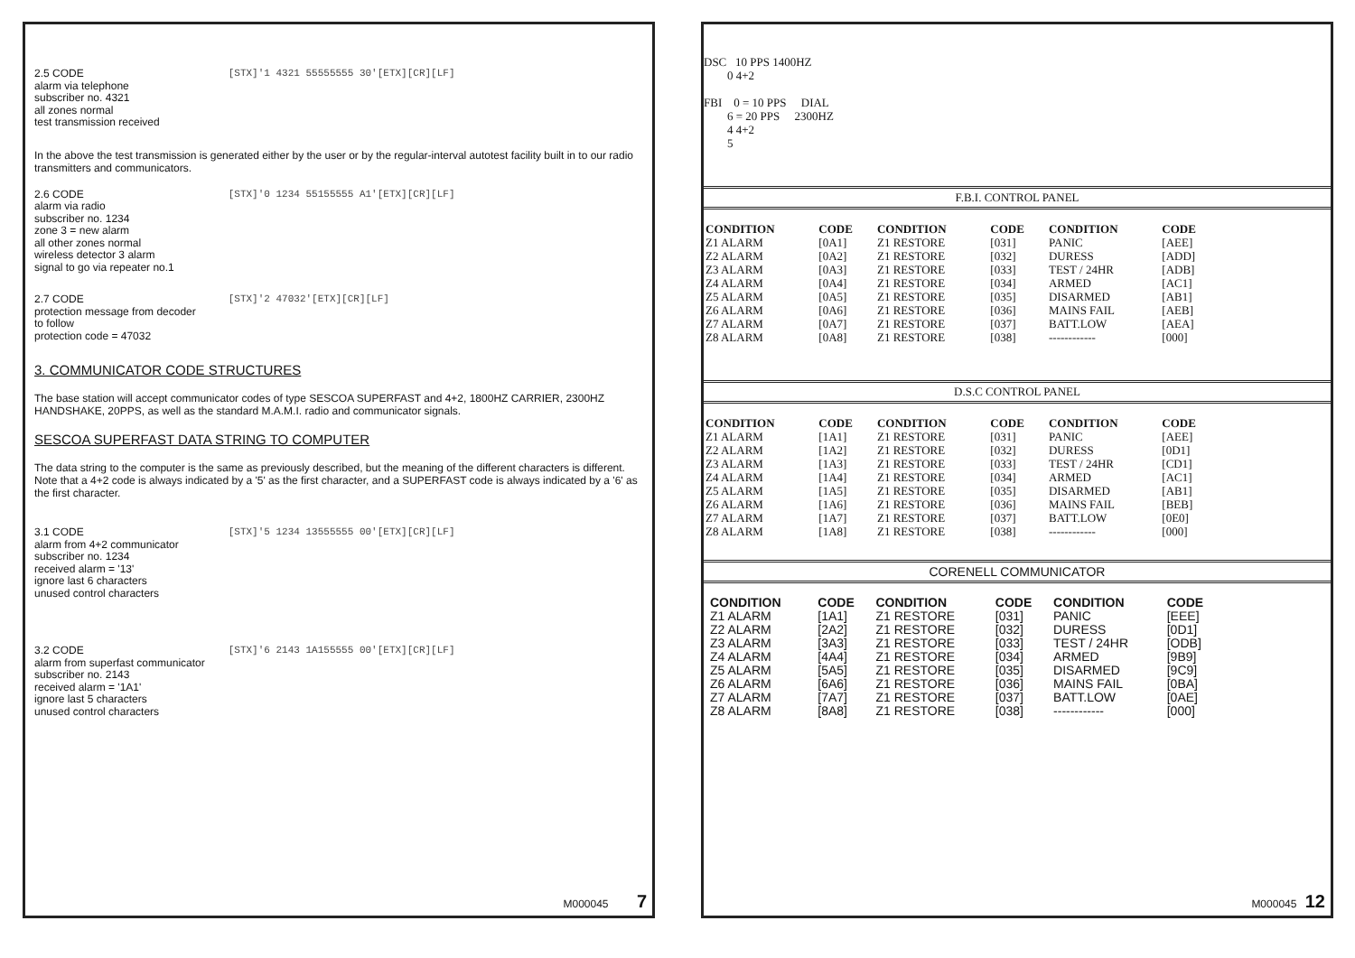2.5 CODE [STX]'1 4321 55555555 30'[ETX][CR][LF]
alarm via telephone
subscriber no. 4321
all zones normal
test transmission received
In the above the test transmission is generated either by the user or by the regular-interval autotest facility built in to our radio transmitters and communicators.
2.6 CODE [STX]'0 1234 55155555 A1'[ETX][CR][LF]
alarm via radio
subscriber no. 1234
zone 3 = new alarm
all other zones normal
wireless detector 3 alarm
signal to go via repeater no.1
2.7 CODE [STX]'2 47032'[ETX][CR][LF]
protection message from decoder
to follow
protection code = 47032
3. COMMUNICATOR CODE STRUCTURES
The base station will accept communicator codes of type SESCOA SUPERFAST and 4+2, 1800HZ CARRIER, 2300HZ HANDSHAKE, 20PPS, as well as the standard M.A.M.I. radio and communicator signals.
SESCOA SUPERFAST DATA STRING TO COMPUTER
The data string to the computer is the same as previously described, but the meaning of the different characters is different. Note that a 4+2 code is always indicated by a '5' as the first character, and a SUPERFAST code is always indicated by a '6' as the first character.
3.1 CODE [STX]'5 1234 13555555 00'[ETX][CR][LF]
alarm from 4+2 communicator
subscriber no. 1234
received alarm = '13'
ignore last 6 characters
unused control characters
3.2 CODE [STX]'6 2143 1A155555 00'[ETX][CR][LF]
alarm from superfast communicator
subscriber no. 2143
received alarm = '1A1'
ignore last 5 characters
unused control characters
M000045 7
DSC 10 PPS 1400HZ
0 4+2
FBI 0 = 10 PPS DIAL
6 = 20 PPS 2300HZ
4 4+2
5
F.B.I. CONTROL PANEL
| CONDITION | CODE | CONDITION | CODE | CONDITION | CODE |
| --- | --- | --- | --- | --- | --- |
| Z1 ALARM | [0A1] | Z1 RESTORE | [031] | PANIC | [AEE] |
| Z2 ALARM | [0A2] | Z1 RESTORE | [032] | DURESS | [ADD] |
| Z3 ALARM | [0A3] | Z1 RESTORE | [033] | TEST / 24HR | [ADB] |
| Z4 ALARM | [0A4] | Z1 RESTORE | [034] | ARMED | [AC1] |
| Z5 ALARM | [0A5] | Z1 RESTORE | [035] | DISARMED | [AB1] |
| Z6 ALARM | [0A6] | Z1 RESTORE | [036] | MAINS FAIL | [AEB] |
| Z7 ALARM | [0A7] | Z1 RESTORE | [037] | BATT.LOW | [AEA] |
| Z8 ALARM | [0A8] | Z1 RESTORE | [038] | ------------ | [000] |
D.S.C CONTROL PANEL
| CONDITION | CODE | CONDITION | CODE | CONDITION | CODE |
| --- | --- | --- | --- | --- | --- |
| Z1 ALARM | [1A1] | Z1 RESTORE | [031] | PANIC | [AEE] |
| Z2 ALARM | [1A2] | Z1 RESTORE | [032] | DURESS | [0D1] |
| Z3 ALARM | [1A3] | Z1 RESTORE | [033] | TEST / 24HR | [CD1] |
| Z4 ALARM | [1A4] | Z1 RESTORE | [034] | ARMED | [AC1] |
| Z5 ALARM | [1A5] | Z1 RESTORE | [035] | DISARMED | [AB1] |
| Z6 ALARM | [1A6] | Z1 RESTORE | [036] | MAINS FAIL | [BEB] |
| Z7 ALARM | [1A7] | Z1 RESTORE | [037] | BATT.LOW | [0E0] |
| Z8 ALARM | [1A8] | Z1 RESTORE | [038] | ------------ | [000] |
CORENELL COMMUNICATOR
| CONDITION | CODE | CONDITION | CODE | CONDITION | CODE |
| --- | --- | --- | --- | --- | --- |
| Z1 ALARM | [1A1] | Z1 RESTORE | [031] | PANIC | [EEE] |
| Z2 ALARM | [2A2] | Z1 RESTORE | [032] | DURESS | [0D1] |
| Z3 ALARM | [3A3] | Z1 RESTORE | [033] | TEST / 24HR | [ODB] |
| Z4 ALARM | [4A4] | Z1 RESTORE | [034] | ARMED | [9B9] |
| Z5 ALARM | [5A5] | Z1 RESTORE | [035] | DISARMED | [9C9] |
| Z6 ALARM | [6A6] | Z1 RESTORE | [036] | MAINS FAIL | [0BA] |
| Z7 ALARM | [7A7] | Z1 RESTORE | [037] | BATT.LOW | [0AE] |
| Z8 ALARM | [8A8] | Z1 RESTORE | [038] | ------------ | [000] |
M000045 12